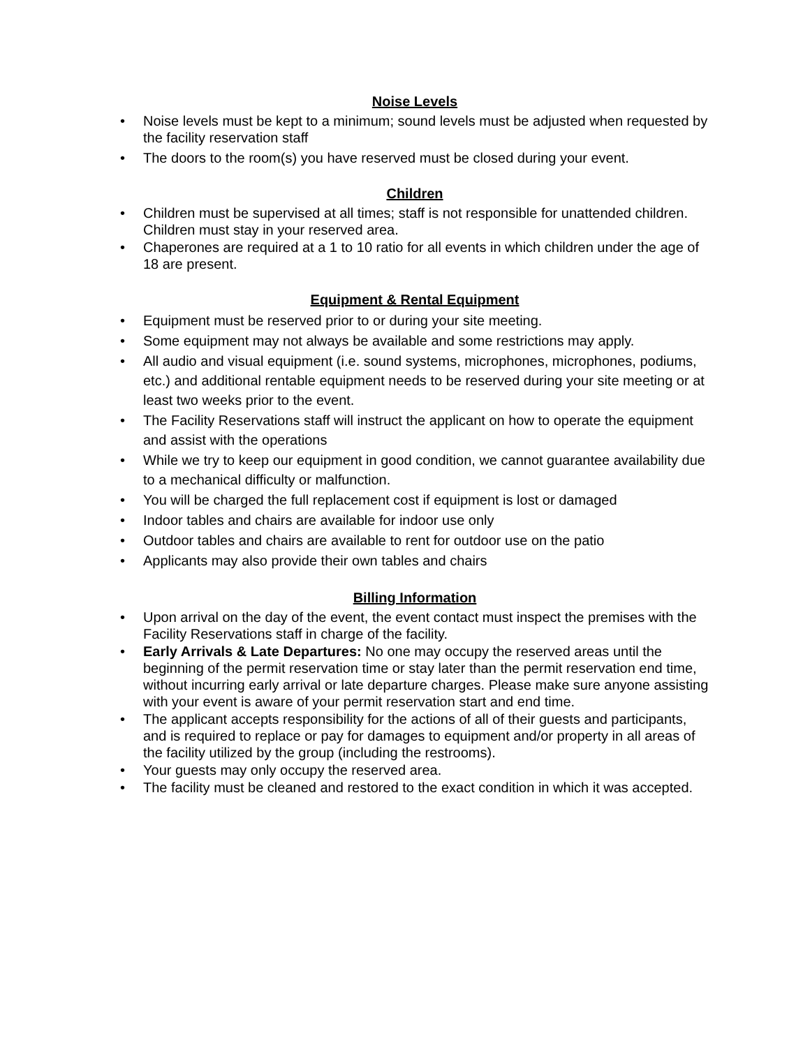Noise Levels
• Noise levels must be kept to a minimum; sound levels must be adjusted when requested by the facility reservation staff
• The doors to the room(s) you have reserved must be closed during your event.
Children
• Children must be supervised at all times; staff is not responsible for unattended children. Children must stay in your reserved area.
• Chaperones are required at a 1 to 10 ratio for all events in which children under the age of 18 are present.
Equipment & Rental Equipment
• Equipment must be reserved prior to or during your site meeting.
• Some equipment may not always be available and some restrictions may apply.
• All audio and visual equipment (i.e. sound systems, microphones, microphones, podiums, etc.) and additional rentable equipment needs to be reserved during your site meeting or at least two weeks prior to the event.
• The Facility Reservations staff will instruct the applicant on how to operate the equipment and assist with the operations
• While we try to keep our equipment in good condition, we cannot guarantee availability due to a mechanical difficulty or malfunction.
• You will be charged the full replacement cost if equipment is lost or damaged
• Indoor tables and chairs are available for indoor use only
• Outdoor tables and chairs are available to rent for outdoor use on the patio
• Applicants may also provide their own tables and chairs
Billing Information
• Upon arrival on the day of the event, the event contact must inspect the premises with the Facility Reservations staff in charge of the facility.
• Early Arrivals & Late Departures: No one may occupy the reserved areas until the beginning of the permit reservation time or stay later than the permit reservation end time, without incurring early arrival or late departure charges. Please make sure anyone assisting with your event is aware of your permit reservation start and end time.
• The applicant accepts responsibility for the actions of all of their guests and participants, and is required to replace or pay for damages to equipment and/or property in all areas of the facility utilized by the group (including the restrooms).
• Your guests may only occupy the reserved area.
• The facility must be cleaned and restored to the exact condition in which it was accepted.